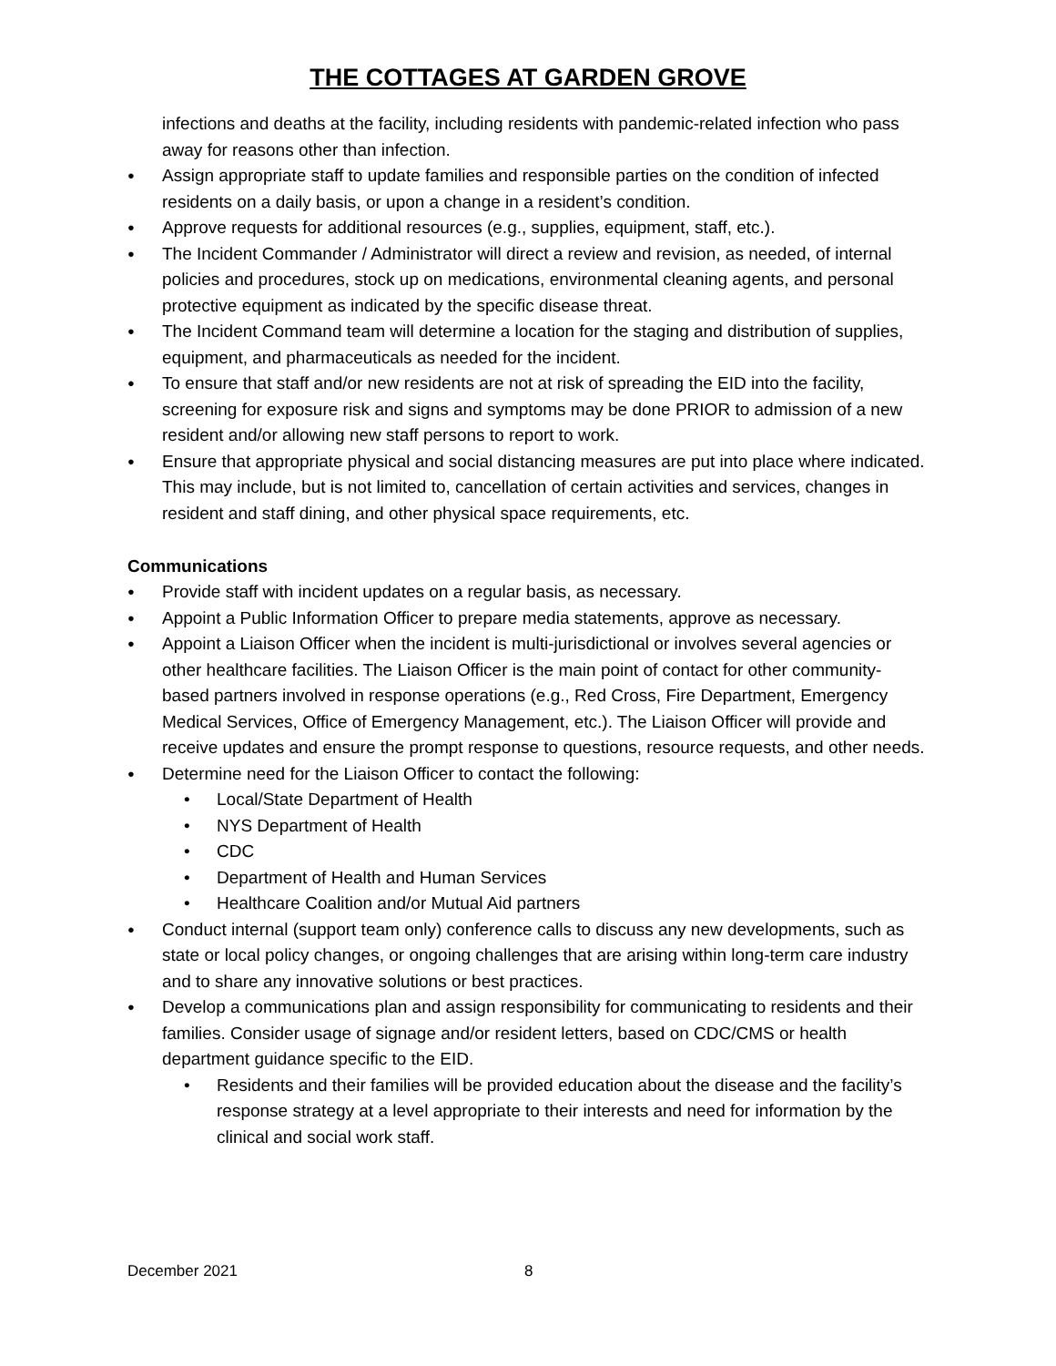THE COTTAGES AT GARDEN GROVE
infections and deaths at the facility, including residents with pandemic-related infection who pass away for reasons other than infection.
● Assign appropriate staff to update families and responsible parties on the condition of infected residents on a daily basis, or upon a change in a resident’s condition.
● Approve requests for additional resources (e.g., supplies, equipment, staff, etc.).
● The Incident Commander / Administrator will direct a review and revision, as needed, of internal policies and procedures, stock up on medications, environmental cleaning agents, and personal protective equipment as indicated by the specific disease threat.
● The Incident Command team will determine a location for the staging and distribution of supplies, equipment, and pharmaceuticals as needed for the incident.
● To ensure that staff and/or new residents are not at risk of spreading the EID into the facility, screening for exposure risk and signs and symptoms may be done PRIOR to admission of a new resident and/or allowing new staff persons to report to work.
● Ensure that appropriate physical and social distancing measures are put into place where indicated. This may include, but is not limited to, cancellation of certain activities and services, changes in resident and staff dining, and other physical space requirements, etc.
Communications
● Provide staff with incident updates on a regular basis, as necessary.
● Appoint a Public Information Officer to prepare media statements, approve as necessary.
● Appoint a Liaison Officer when the incident is multi-jurisdictional or involves several agencies or other healthcare facilities. The Liaison Officer is the main point of contact for other community-based partners involved in response operations (e.g., Red Cross, Fire Department, Emergency Medical Services, Office of Emergency Management, etc.). The Liaison Officer will provide and receive updates and ensure the prompt response to questions, resource requests, and other needs.
● Determine need for the Liaison Officer to contact the following:
• Local/State Department of Health
• NYS Department of Health
• CDC
• Department of Health and Human Services
• Healthcare Coalition and/or Mutual Aid partners
● Conduct internal (support team only) conference calls to discuss any new developments, such as state or local policy changes, or ongoing challenges that are arising within long-term care industry and to share any innovative solutions or best practices.
● Develop a communications plan and assign responsibility for communicating to residents and their families. Consider usage of signage and/or resident letters, based on CDC/CMS or health department guidance specific to the EID.
• Residents and their families will be provided education about the disease and the facility’s response strategy at a level appropriate to their interests and need for information by the clinical and social work staff.
December 2021 8